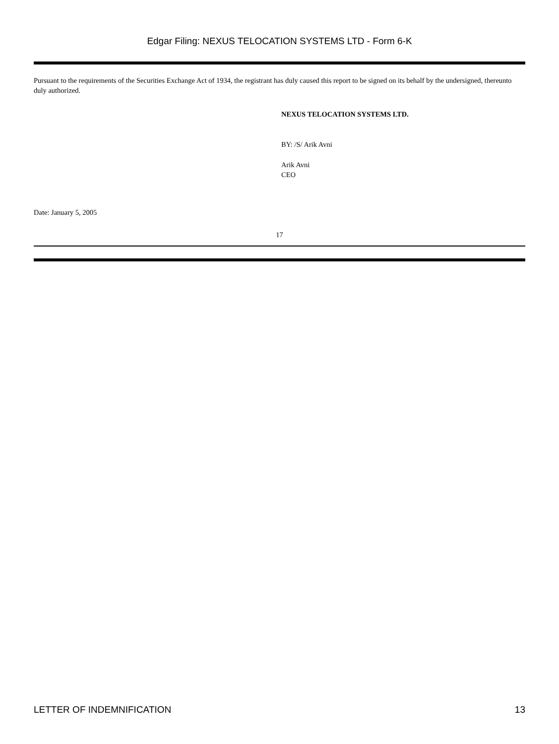Edgar Filing: NEXUS TELOCATION SYSTEMS LTD - Form 6-K
Pursuant to the requirements of the Securities Exchange Act of 1934, the registrant has duly caused this report to be signed on its behalf by the undersigned, thereunto duly authorized.
NEXUS TELOCATION SYSTEMS LTD.
BY: /S/ Arik Avni
Arik Avni
CEO
Date: January 5, 2005
17
LETTER OF INDEMNIFICATION 13